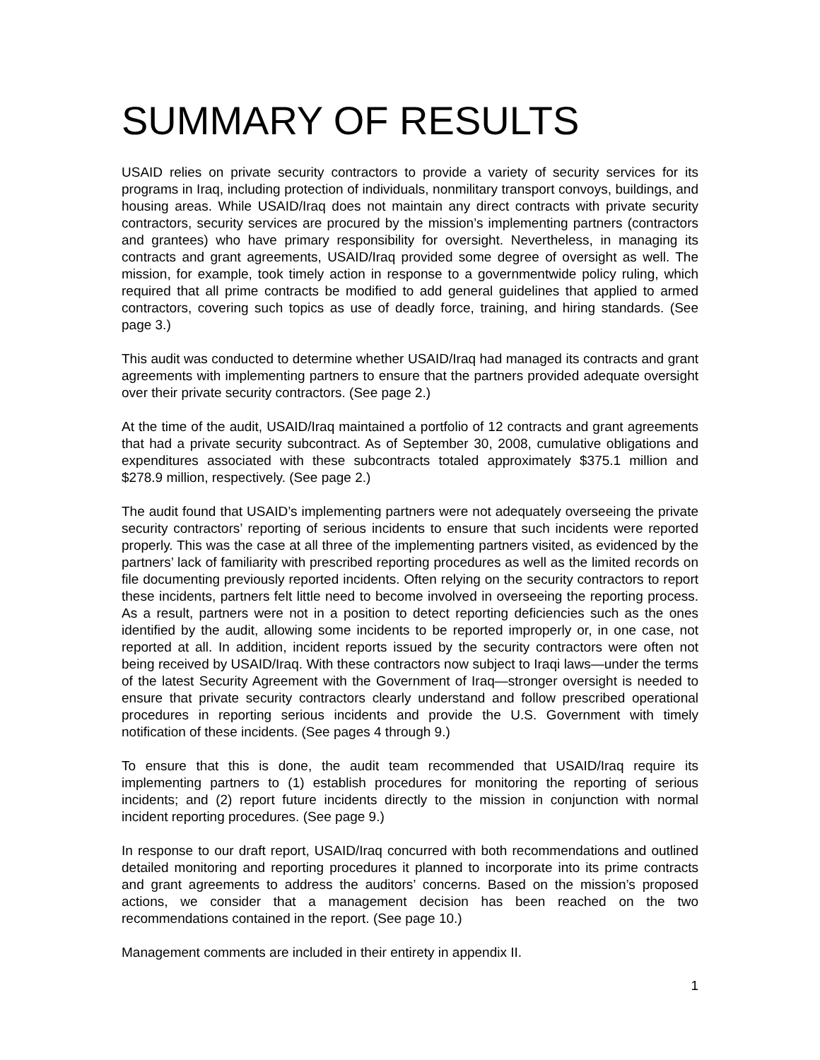SUMMARY OF RESULTS
USAID relies on private security contractors to provide a variety of security services for its programs in Iraq, including protection of individuals, nonmilitary transport convoys, buildings, and housing areas. While USAID/Iraq does not maintain any direct contracts with private security contractors, security services are procured by the mission’s implementing partners (contractors and grantees) who have primary responsibility for oversight. Nevertheless, in managing its contracts and grant agreements, USAID/Iraq provided some degree of oversight as well. The mission, for example, took timely action in response to a governmentwide policy ruling, which required that all prime contracts be modified to add general guidelines that applied to armed contractors, covering such topics as use of deadly force, training, and hiring standards. (See page 3.)
This audit was conducted to determine whether USAID/Iraq had managed its contracts and grant agreements with implementing partners to ensure that the partners provided adequate oversight over their private security contractors. (See page 2.)
At the time of the audit, USAID/Iraq maintained a portfolio of 12 contracts and grant agreements that had a private security subcontract. As of September 30, 2008, cumulative obligations and expenditures associated with these subcontracts totaled approximately $375.1 million and $278.9 million, respectively. (See page 2.)
The audit found that USAID’s implementing partners were not adequately overseeing the private security contractors’ reporting of serious incidents to ensure that such incidents were reported properly. This was the case at all three of the implementing partners visited, as evidenced by the partners’ lack of familiarity with prescribed reporting procedures as well as the limited records on file documenting previously reported incidents. Often relying on the security contractors to report these incidents, partners felt little need to become involved in overseeing the reporting process. As a result, partners were not in a position to detect reporting deficiencies such as the ones identified by the audit, allowing some incidents to be reported improperly or, in one case, not reported at all. In addition, incident reports issued by the security contractors were often not being received by USAID/Iraq. With these contractors now subject to Iraqi laws—under the terms of the latest Security Agreement with the Government of Iraq—stronger oversight is needed to ensure that private security contractors clearly understand and follow prescribed operational procedures in reporting serious incidents and provide the U.S. Government with timely notification of these incidents. (See pages 4 through 9.)
To ensure that this is done, the audit team recommended that USAID/Iraq require its implementing partners to (1) establish procedures for monitoring the reporting of serious incidents; and (2) report future incidents directly to the mission in conjunction with normal incident reporting procedures. (See page 9.)
In response to our draft report, USAID/Iraq concurred with both recommendations and outlined detailed monitoring and reporting procedures it planned to incorporate into its prime contracts and grant agreements to address the auditors’ concerns. Based on the mission’s proposed actions, we consider that a management decision has been reached on the two recommendations contained in the report. (See page 10.)
Management comments are included in their entirety in appendix II.
1